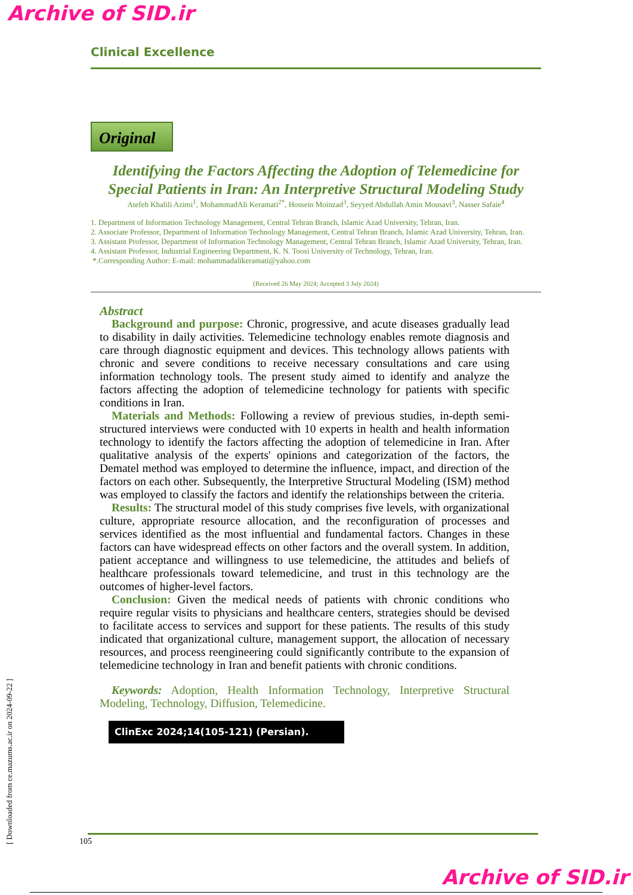Archive of SID.ir
Clinical Excellence
Original
Identifying the Factors Affecting the Adoption of Telemedicine for Special Patients in Iran: An Interpretive Structural Modeling Study
Atefeh Khalili Azimi<sup>1</sup>, MohammadAli Keramati<sup>2*</sup>, Hossein Moinzad<sup>3</sup>, Seyyed Abdullah Amin Mousavi<sup>3</sup>, Nasser Safaie<sup>4</sup>
1. Department of Information Technology Management, Central Tehran Branch, Islamic Azad University, Tehran, Iran.
2. Associate Professor, Department of Information Technology Management, Central Tehran Branch, Islamic Azad University, Tehran, Iran.
3. Assistant Professor, Department of Information Technology Management, Central Tehran Branch, Islamic Azad University, Tehran, Iran.
4. Assistant Professor, Industrial Engineering Department, K. N. Toosi University of Technology, Tehran, Iran.
*.Corresponding Author: E-mail: mohammadalikeramati@yahoo.com
(Received 26 May 2024; Accepted 3 July 2024)
Abstract
Background and purpose: Chronic, progressive, and acute diseases gradually lead to disability in daily activities. Telemedicine technology enables remote diagnosis and care through diagnostic equipment and devices. This technology allows patients with chronic and severe conditions to receive necessary consultations and care using information technology tools. The present study aimed to identify and analyze the factors affecting the adoption of telemedicine technology for patients with specific conditions in Iran.
Materials and Methods: Following a review of previous studies, in-depth semi-structured interviews were conducted with 10 experts in health and health information technology to identify the factors affecting the adoption of telemedicine in Iran. After qualitative analysis of the experts' opinions and categorization of the factors, the Dematel method was employed to determine the influence, impact, and direction of the factors on each other. Subsequently, the Interpretive Structural Modeling (ISM) method was employed to classify the factors and identify the relationships between the criteria.
Results: The structural model of this study comprises five levels, with organizational culture, appropriate resource allocation, and the reconfiguration of processes and services identified as the most influential and fundamental factors. Changes in these factors can have widespread effects on other factors and the overall system. In addition, patient acceptance and willingness to use telemedicine, the attitudes and beliefs of healthcare professionals toward telemedicine, and trust in this technology are the outcomes of higher-level factors.
Conclusion: Given the medical needs of patients with chronic conditions who require regular visits to physicians and healthcare centers, strategies should be devised to facilitate access to services and support for these patients. The results of this study indicated that organizational culture, management support, the allocation of necessary resources, and process reengineering could significantly contribute to the expansion of telemedicine technology in Iran and benefit patients with chronic conditions.
Keywords: Adoption, Health Information Technology, Interpretive Structural Modeling, Technology, Diffusion, Telemedicine.
ClinExc 2024;14(105-121) (Persian).
105
[ Downloaded from ce.mazums.ac.ir on 2024-09-22 ]
Archive of SID.ir